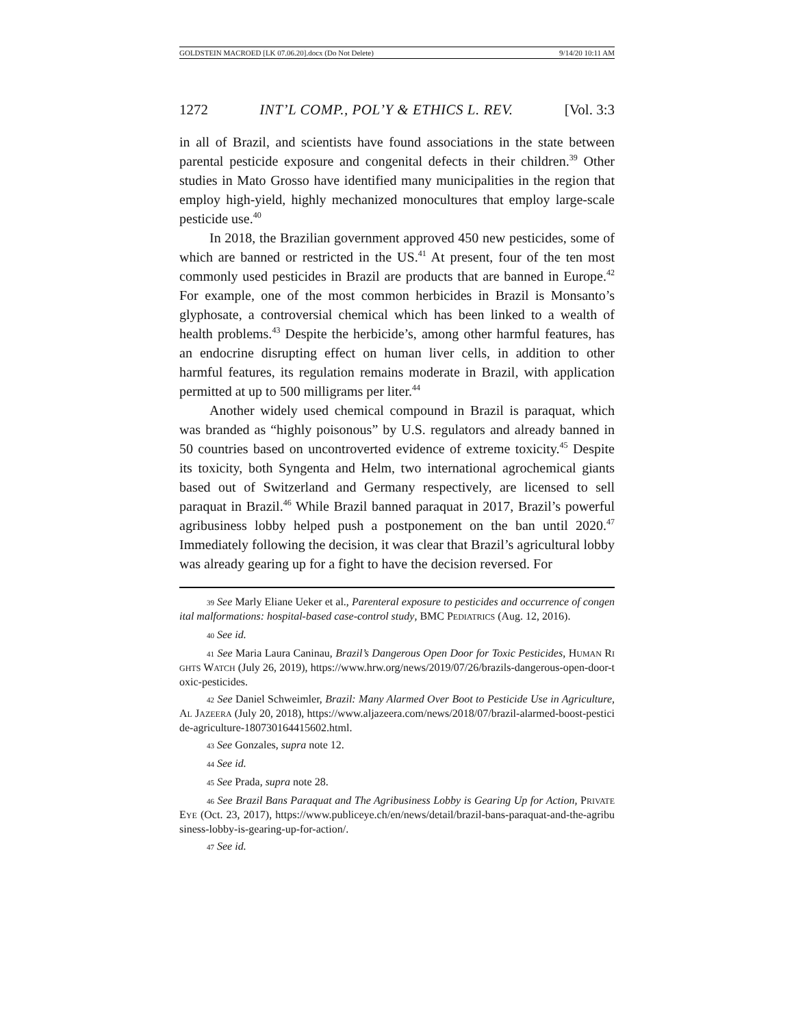GOLDSTEIN MACROED [LK 07.06.20].docx (Do Not Delete) 9/14/20 10:11 AM
1272 INT’L COMP., POL’Y & ETHICS L. REV. [Vol. 3:3
in all of Brazil, and scientists have found associations in the state between parental pesticide exposure and congenital defects in their children.<sup>39</sup> Other studies in Mato Grosso have identified many municipalities in the region that employ high-yield, highly mechanized monocultures that employ large-scale pesticide use.<sup>40</sup>
In 2018, the Brazilian government approved 450 new pesticides, some of which are banned or restricted in the US.<sup>41</sup> At present, four of the ten most commonly used pesticides in Brazil are products that are banned in Europe.<sup>42</sup> For example, one of the most common herbicides in Brazil is Monsanto’s glyphosate, a controversial chemical which has been linked to a wealth of health problems.<sup>43</sup> Despite the herbicide’s, among other harmful features, has an endocrine disrupting effect on human liver cells, in addition to other harmful features, its regulation remains moderate in Brazil, with application permitted at up to 500 milligrams per liter.<sup>44</sup>
Another widely used chemical compound in Brazil is paraquat, which was branded as “highly poisonous” by U.S. regulators and already banned in 50 countries based on uncontroverted evidence of extreme toxicity.<sup>45</sup> Despite its toxicity, both Syngenta and Helm, two international agrochemical giants based out of Switzerland and Germany respectively, are licensed to sell paraquat in Brazil.<sup>46</sup> While Brazil banned paraquat in 2017, Brazil’s powerful agribusiness lobby helped push a postponement on the ban until 2020.<sup>47</sup> Immediately following the decision, it was clear that Brazil’s agricultural lobby was already gearing up for a fight to have the decision reversed. For
39 See Marly Eliane Ueker et al., Parenteral exposure to pesticides and occurrence of congenital malformations: hospital-based case-control study, BMC PEDIATRICS (Aug. 12, 2016).
40 See id.
41 See Maria Laura Caninau, Brazil’s Dangerous Open Door for Toxic Pesticides, HUMAN RIGHTS WATCH (July 26, 2019), https://www.hrw.org/news/2019/07/26/brazils-dangerous-open-door-toxic-pesticides.
42 See Daniel Schweimler, Brazil: Many Alarmed Over Boot to Pesticide Use in Agriculture, AL JAZEERA (July 20, 2018), https://www.aljazeera.com/news/2018/07/brazil-alarmed-boost-pesticide-agriculture-180730164415602.html.
43 See Gonzales, supra note 12.
44 See id.
45 See Prada, supra note 28.
46 See Brazil Bans Paraquat and The Agribusiness Lobby is Gearing Up for Action, PRIVATE EYE (Oct. 23, 2017), https://www.publiceye.ch/en/news/detail/brazil-bans-paraquat-and-the-agribusiness-lobby-is-gearing-up-for-action/.
47 See id.